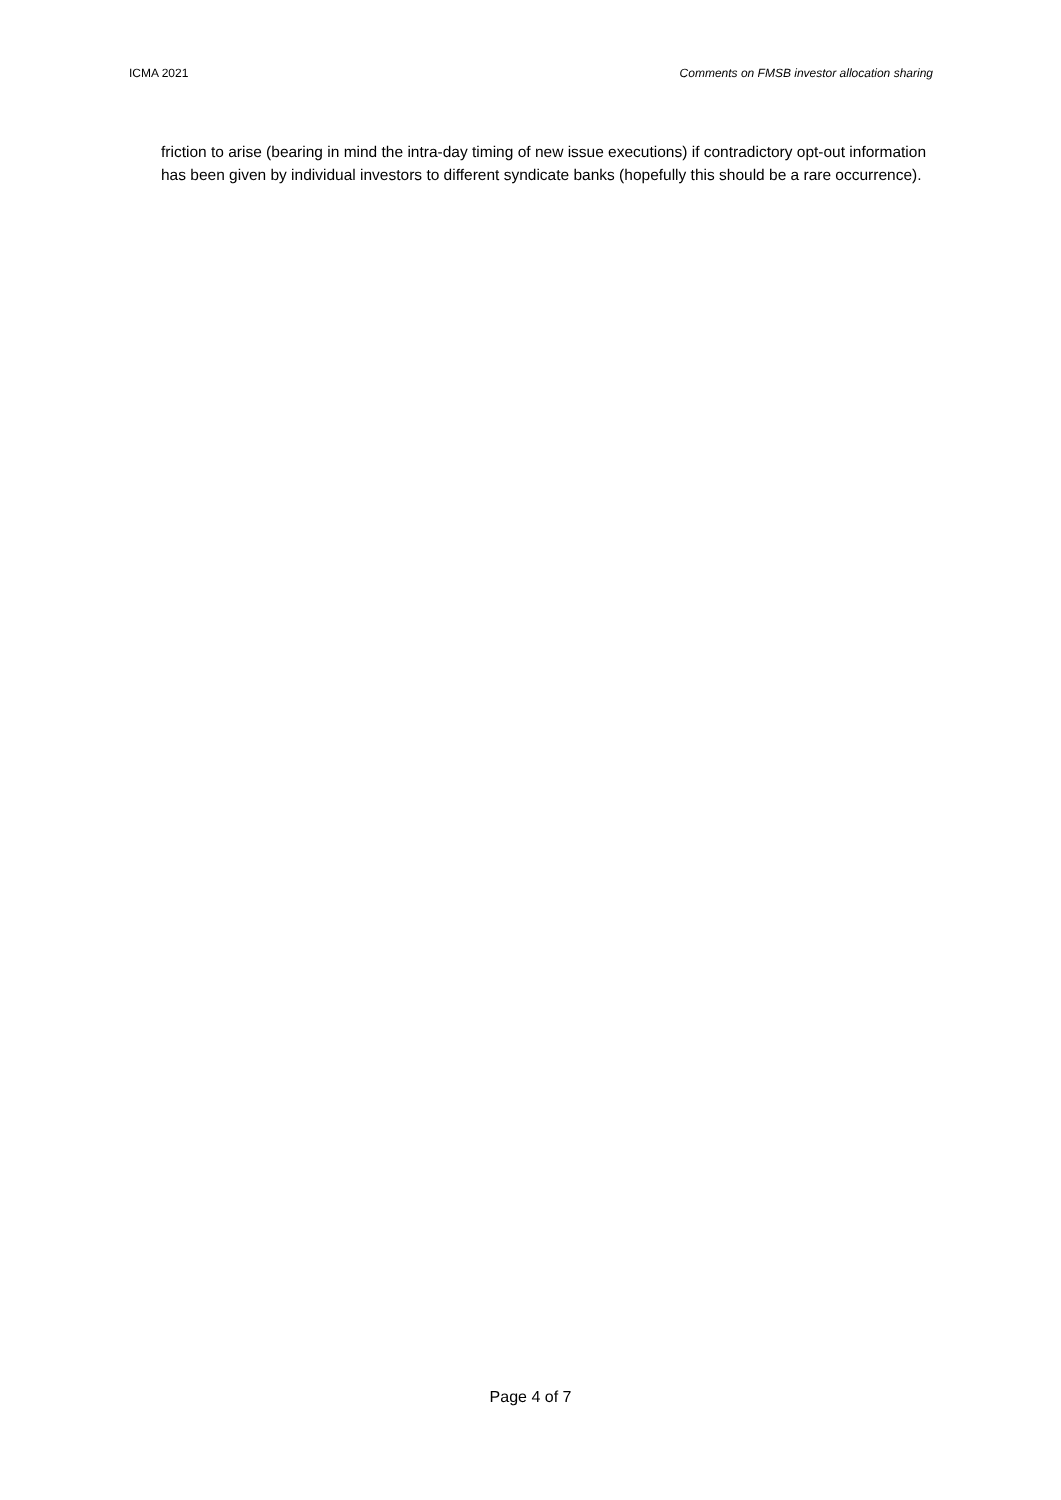ICMA 2021 Comments on FMSB investor allocation sharing
friction to arise (bearing in mind the intra-day timing of new issue executions) if contradictory opt-out information has been given by individual investors to different syndicate banks (hopefully this should be a rare occurrence).
Page 4 of 7